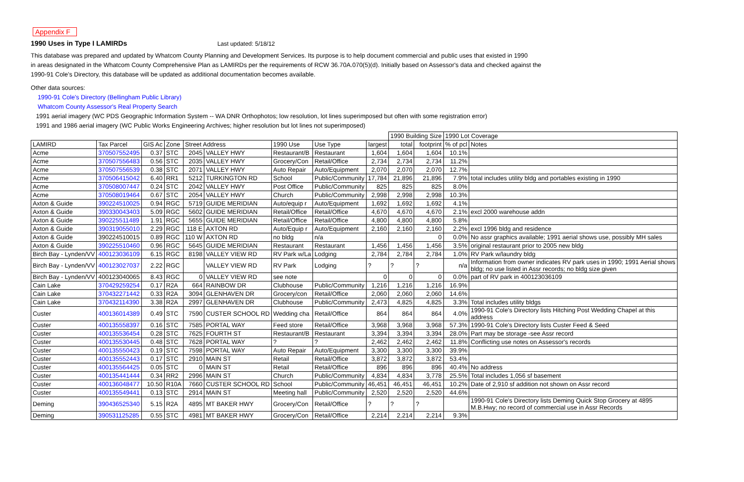Appendix F
1990 Uses in Type I LAMIRDs Last updated: 5/18/12
This database was prepared and updated by Whatcom County Planning and Development Services. Its purpose is to help document commercial and public uses that existed in 1990
in areas designated in the Whatcom County Comprehensive Plan as LAMIRDs per the requirements of RCW 36.70A.070(5)(d). Initially based on Assessor's data and checked against the
1990-91 Cole's Directory, this database will be updated as additional documentation becomes available.
Other data sources:
1990-91 Cole's Directory (Bellingham Public Library)
Whatcom County Assessor's Real Property Search
1991 aerial imagery (WC PDS Geographic Information System -- WA DNR Orthophotos; low resolution, lot lines superimposed but often with some registration error)
1991 and 1986 aerial imagery (WC Public Works Engineering Archives; higher resolution but lot lines not superimposed)
| | | | | | | | | | 1990 Building Size | | 1990 Lot Coverage | | |
| LAMIRD | Tax Parcel | GIS Ac | Zone | Street Address | | 1990 Use | Use Type | largest | total | footprint | % of pcl | Notes | |
| Acme | 370507552495 | 0.37 | STC | 2045 | VALLEY HWY | Restaurant/B | Restaurant | 1,604 | 1,604 | 1,604 | 10.1% | | |
| Acme | 370507556483 | 0.56 | STC | 2035 | VALLEY HWY | Grocery/Con | Retail/Office | 2,734 | 2,734 | 2,734 | 11.2% | | |
| Acme | 370507556539 | 0.38 | STC | 2071 | VALLEY HWY | Auto Repair | Auto/Equipment | 2,070 | 2,070 | 2,070 | 12.7% | | |
| Acme | 370506415042 | 6.40 | RR1 | 5212 | TURKINGTON RD | School | Public/Community | 17,784 | 21,896 | 21,896 | 7.9% | total includes utility bldg and portables existing in 1990 | |
| Acme | 370508007447 | 0.24 | STC | 2042 | VALLEY HWY | Post Office | Public/Community | 825 | 825 | 825 | 8.0% | | |
| Acme | 370508019464 | 0.67 | STC | 2054 | VALLEY HWY | Church | Public/Community | 2,998 | 2,998 | 2,998 | 10.3% | | |
| Axton & Guide | 390224510025 | 0.94 | RGC | 5719 | GUIDE MERIDIAN | Auto/equip r | Auto/Equipment | 1,692 | 1,692 | 1,692 | 4.1% | | |
| Axton & Guide | 390330043403 | 5.09 | RGC | 5602 | GUIDE MERIDIAN | Retail/Office | Retail/Office | 4,670 | 4,670 | 4,670 | 2.1% | excl 2000 warehouse addn | |
| Axton & Guide | 390225511489 | 1.91 | RGC | 5655 | GUIDE MERIDIAN | Retail/Office | Retail/Office | 4,800 | 4,800 | 4,800 | 5.8% | | |
| Axton & Guide | 390319055010 | 2.29 | RGC | 118 E | AXTON RD | Auto/Equip r | Auto/Equipment | 2,160 | 2,160 | 2,160 | 2.2% | excl 1996 bldg and residence | |
| Axton & Guide | 390224510015 | 0.89 | RGC | 110 W | AXTON RD | no bldg | n/a | | | 0 | 0.0% | No assr graphics available; 1991 aerial shows use, possibly MH sales | |
| Axton & Guide | 390225510460 | 0.96 | RGC | 5645 | GUIDE MERIDIAN | Restaurant | Restaurant | 1,456 | 1,456 | 1,456 | 3.5% | original restaurant prior to 2005 new bldg | |
| Birch Bay - Lynden/VV | 400123036109 | 6.15 | RGC | 8198 | VALLEY VIEW RD | RV Park w/La | Lodging | 2,784 | 2,784 | 2,784 | 1.0% | RV Park w/laundry bldg | |
| Birch Bay - Lynden/VV | 400123027037 | 2.22 | RGC | | VALLEY VIEW RD | RV Park | Lodging | ? | ? | ? | n/a | Information from owner indicates RV park uses in 1990; 1991 Aerial shows bldg; no use listed in Assr records; no bldg size given | |
| Birch Bay - Lynden/VV | 400123040065 | 8.43 | RGC | 0 | VALLEY VIEW RD | see note | | 0 | 0 | 0 | 0.0% | part of RV park in 400123036109 | |
| Cain Lake | 370429259254 | 0.17 | R2A | 664 | RAINBOW DR | Clubhouse | Public/Community | 1,216 | 1,216 | 1,216 | 16.9% | | |
| Cain Lake | 370432271442 | 0.33 | R2A | 3094 | GLENHAVEN DR | Grocery/con | Retail/Office | 2,060 | 2,060 | 2,060 | 14.6% | | |
| Cain Lake | 370432114390 | 3.38 | R2A | 2997 | GLENHAVEN DR | Clubhouse | Public/Community | 2,473 | 4,825 | 4,825 | 3.3% | Total includes utility bldgs | |
| Custer | 400136014389 | 0.49 | STC | 7590 | CUSTER SCHOOL RD | Wedding cha | Retail/Office | 864 | 864 | 864 | 4.0% | 1990-91 Cole's Directory lists Hitching Post Wedding Chapel at this address | |
| Custer | 400135558397 | 0.16 | STC | 7585 | PORTAL WAY | Feed store | Retail/Office | 3,968 | 3,968 | 3,968 | 57.3% | 1990-91 Cole's Directory lists Custer Feed & Seed | |
| Custer | 400135536454 | 0.28 | STC | 7625 | FOURTH ST | Restaurant/B | Restaurant | 3,394 | 3,394 | 3,394 | 28.0% | Part may be storage -see Assr record | |
| Custer | 400135530445 | 0.48 | STC | 7628 | PORTAL WAY | ? | ? | 2,462 | 2,462 | 2,462 | 11.8% | Conflicting use notes on Assessor's records | |
| Custer | 400135550423 | 0.19 | STC | 7598 | PORTAL WAY | Auto Repair | Auto/Equipment | 3,300 | 3,300 | 3,300 | 39.9% | | |
| Custer | 400135552443 | 0.17 | STC | 2910 | MAIN ST | Retail | Retail/Office | 3,872 | 3,872 | 3,872 | 53.4% | | |
| Custer | 400135564425 | 0.05 | STC | 0 | MAIN ST | Retail | Retail/Office | 896 | 896 | 896 | 40.4% | No address | |
| Custer | 400135441444 | 0.34 | RR2 | 2996 | MAIN ST | Church | Public/Community | 4,834 | 4,834 | 3,778 | 25.5% | Total includes 1,056 sf basement | |
| Custer | 400136048477 | 10.50 | R10A | 7660 | CUSTER SCHOOL RD | School | Public/Community | 46,451 | 46,451 | 46,451 | 10.2% | Date of 2,910 sf addition not shown on Assr record | |
| Custer | 400135549441 | 0.13 | STC | 2914 | MAIN ST | Meeting hall | Public/Community | 2,520 | 2,520 | 2,520 | 44.6% | | |
| Deming | 390436525340 | 5.15 | R2A | 4895 | MT BAKER HWY | Grocery/Con | Retail/Office | ? | ? | ? | | 1990-91 Cole's Directory lists Deming Quick Stop Grocery at 4895 M.B.Hwy; no record of commercial use in Assr Records | |
| Deming | 390531125285 | 0.55 | STC | 4981 | MT BAKER HWY | Grocery/Con | Retail/Office | 2,214 | 2,214 | 2,214 | 9.3% | | |